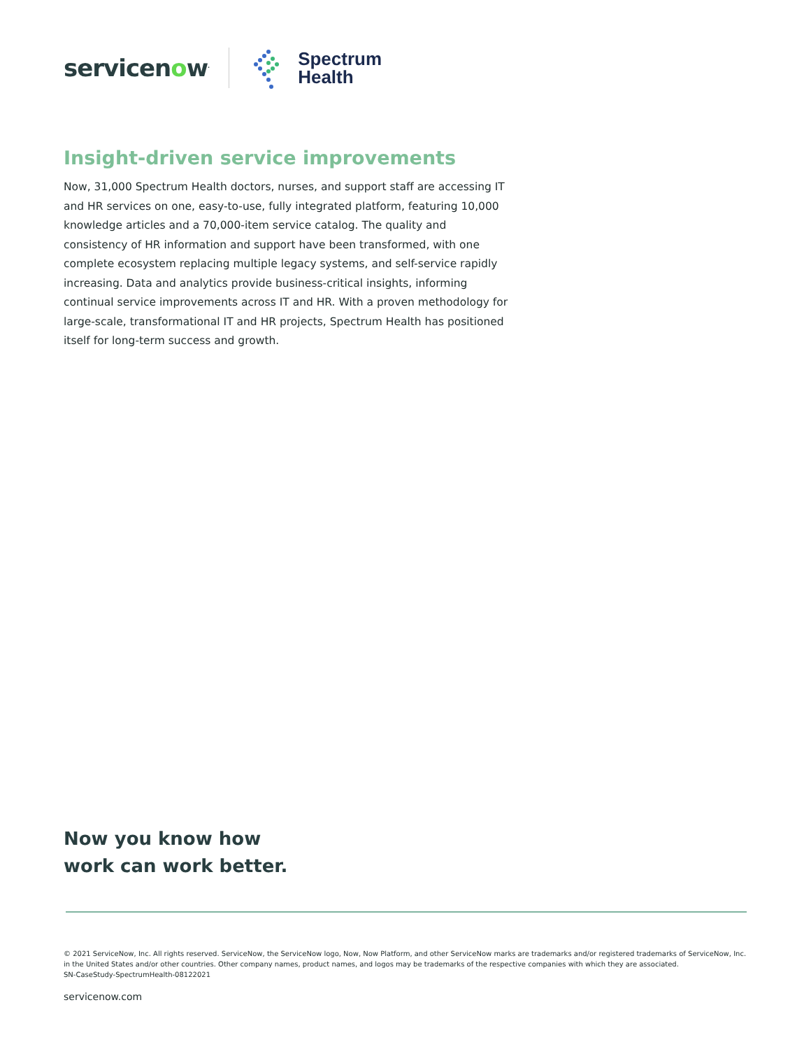servicenow<sup>.</sup>
Spectrum
Health
Insight-driven service improvements
Now, 31,000 Spectrum Health doctors, nurses, and support staff are accessing IT and HR services on one, easy-to-use, fully integrated platform, featuring 10,000 knowledge articles and a 70,000-item service catalog. The quality and consistency of HR information and support have been transformed, with one complete ecosystem replacing multiple legacy systems, and self-service rapidly increasing. Data and analytics provide business-critical insights, informing continual service improvements across IT and HR. With a proven methodology for large-scale, transformational IT and HR projects, Spectrum Health has positioned itself for long-term success and growth.
Now you know how
work can work better.
© 2021 ServiceNow, Inc. All rights reserved. ServiceNow, the ServiceNow logo, Now, Now Platform, and other ServiceNow marks are trademarks and/or registered trademarks of ServiceNow, Inc. in the United States and/or other countries. Other company names, product names, and logos may be trademarks of the respective companies with which they are associated.
SN-CaseStudy-SpectrumHealth-08122021
servicenow.com